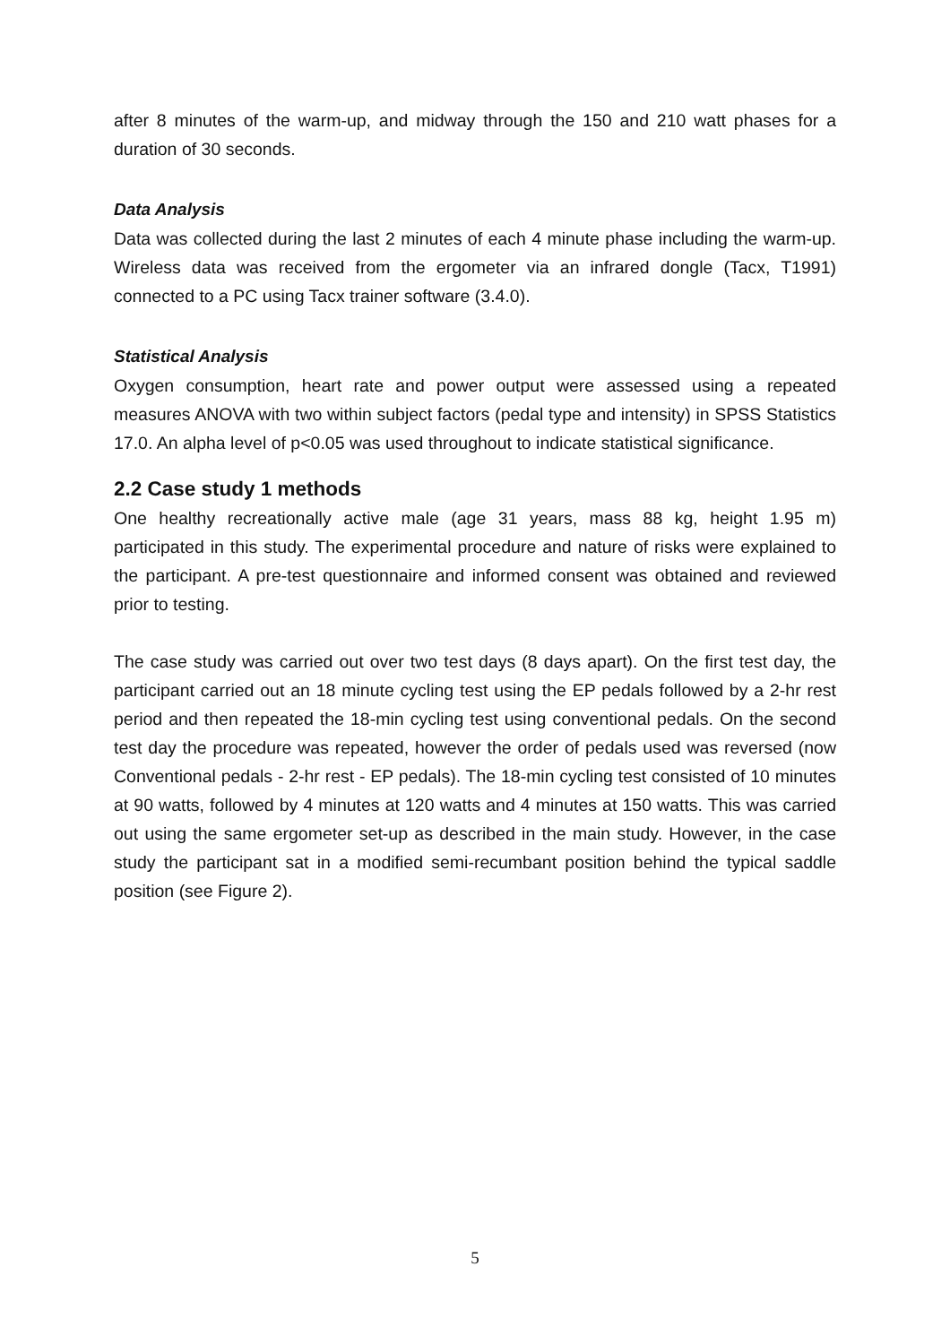after 8 minutes of the warm-up, and midway through the 150 and 210 watt phases for a duration of 30 seconds.
Data Analysis
Data was collected during the last 2 minutes of each 4 minute phase including the warm-up. Wireless data was received from the ergometer via an infrared dongle (Tacx, T1991) connected to a PC using Tacx trainer software (3.4.0).
Statistical Analysis
Oxygen consumption, heart rate and power output were assessed using a repeated measures ANOVA with two within subject factors (pedal type and intensity) in SPSS Statistics 17.0. An alpha level of p<0.05 was used throughout to indicate statistical significance.
2.2 Case study 1 methods
One healthy recreationally active male (age 31 years, mass 88 kg, height 1.95 m) participated in this study. The experimental procedure and nature of risks were explained to the participant. A pre-test questionnaire and informed consent was obtained and reviewed prior to testing.
The case study was carried out over two test days (8 days apart). On the first test day, the participant carried out an 18 minute cycling test using the EP pedals followed by a 2-hr rest period and then repeated the 18-min cycling test using conventional pedals. On the second test day the procedure was repeated, however the order of pedals used was reversed (now Conventional pedals - 2-hr rest - EP pedals). The 18-min cycling test consisted of 10 minutes at 90 watts, followed by 4 minutes at 120 watts and 4 minutes at 150 watts. This was carried out using the same ergometer set-up as described in the main study. However, in the case study the participant sat in a modified semi-recumbant position behind the typical saddle position (see Figure 2).
5